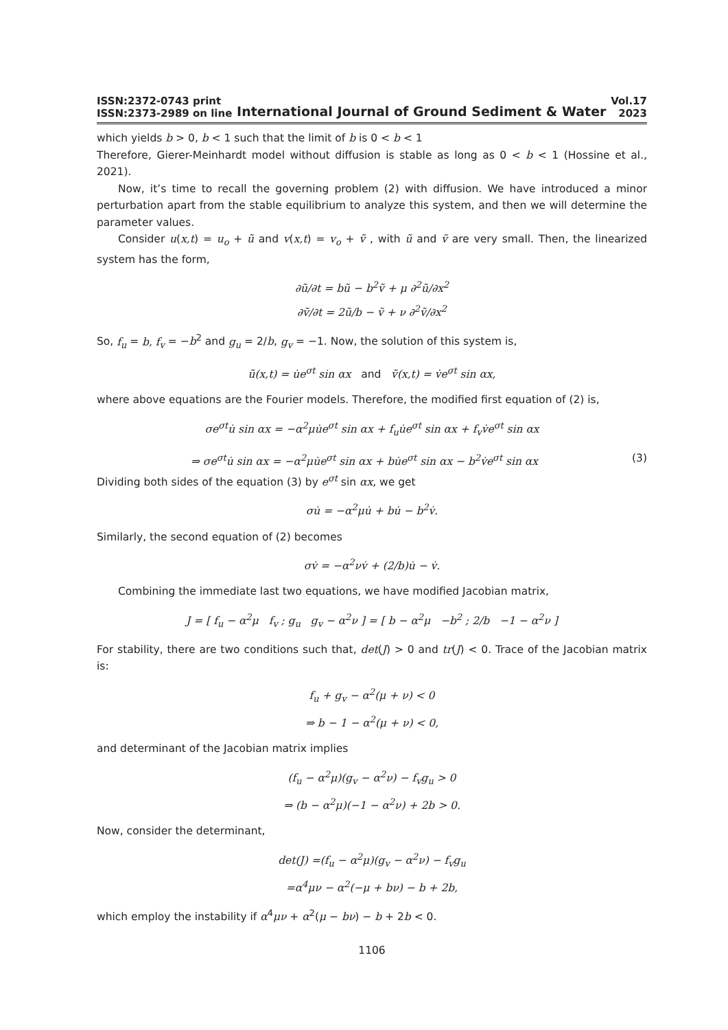ISSN:2372-0743 print
ISSN:2373-2989 on line
International Journal of Ground Sediment & Water
Vol.17
2023
which yields b > 0, b < 1 such that the limit of b is 0 < b < 1
Therefore, Gierer-Meinhardt model without diffusion is stable as long as 0 < b < 1 (Hossine et al., 2021).
Now, it’s time to recall the governing problem (2) with diffusion. We have introduced a minor perturbation apart from the stable equilibrium to analyze this system, and then we will determine the parameter values.
Consider u(x,t) = u<sub>o</sub> + ũ and v(x,t) = v<sub>o</sub> + ṽ , with ũ and ṽ are very small. Then, the linearized system has the form,
∂ũ/∂t = bũ − b<sup>2</sup>ṽ + μ ∂<sup>2</sup>ũ/∂x<sup>2</sup>
∂ṽ/∂t = 2ũ/b − ṽ + ν ∂<sup>2</sup>ṽ/∂x<sup>2</sup>
So, f<sub>u</sub> = b, f<sub>v</sub> = −b<sup>2</sup> and g<sub>u</sub> = 2/b, g<sub>v</sub> = −1. Now, the solution of this system is,
ũ(x,t) = u̇e<sup>σt</sup> sin αx and ṽ(x,t) = v̇e<sup>σt</sup> sin αx,
where above equations are the Fourier models. Therefore, the modified first equation of (2) is,
σe<sup>σt</sup>u̇ sin αx = −α<sup>2</sup>μu̇e<sup>σt</sup> sin αx + f<sub>u</sub>u̇e<sup>σt</sup> sin αx + f<sub>v</sub>v̇e<sup>σt</sup> sin αx
⇒ σe<sup>σt</sup>u̇ sin αx = −α<sup>2</sup>μu̇e<sup>σt</sup> sin αx + bu̇e<sup>σt</sup> sin αx − b<sup>2</sup>v̇e<sup>σt</sup> sin αx (3)
Dividing both sides of the equation (3) by e<sup>σt</sup> sin αx, we get
σu̇ = −α<sup>2</sup>μu̇ + bu̇ − b<sup>2</sup>v̇.
Similarly, the second equation of (2) becomes
σv̇ = −α<sup>2</sup>νv̇ + (2/b)u̇ − v̇.
Combining the immediate last two equations, we have modified Jacobian matrix,
J = [ f<sub>u</sub> − α<sup>2</sup>μ f<sub>v</sub> ; g<sub>u</sub> g<sub>v</sub> − α<sup>2</sup>ν ] = [ b − α<sup>2</sup>μ −b<sup>2</sup> ; 2/b −1 − α<sup>2</sup>ν ]
For stability, there are two conditions such that, det(J) > 0 and tr(J) < 0. Trace of the Jacobian matrix is:
f<sub>u</sub> + g<sub>v</sub> − α<sup>2</sup>(μ + ν) < 0
⇒ b − 1 − α<sup>2</sup>(μ + ν) < 0,
and determinant of the Jacobian matrix implies
(f<sub>u</sub> − α<sup>2</sup>μ)(g<sub>v</sub> − α<sup>2</sup>ν) − f<sub>v</sub>g<sub>u</sub> > 0
⇒ (b − α<sup>2</sup>μ)(−1 − α<sup>2</sup>ν) + 2b > 0.
Now, consider the determinant,
det(J) =(f<sub>u</sub> − α<sup>2</sup>μ)(g<sub>v</sub> − α<sup>2</sup>ν) − f<sub>v</sub>g<sub>u</sub>
=α<sup>4</sup>μν − α<sup>2</sup>(−μ + bν) − b + 2b,
which employ the instability if α<sup>4</sup>μν + α<sup>2</sup>(μ − bν) − b + 2b < 0.
1106